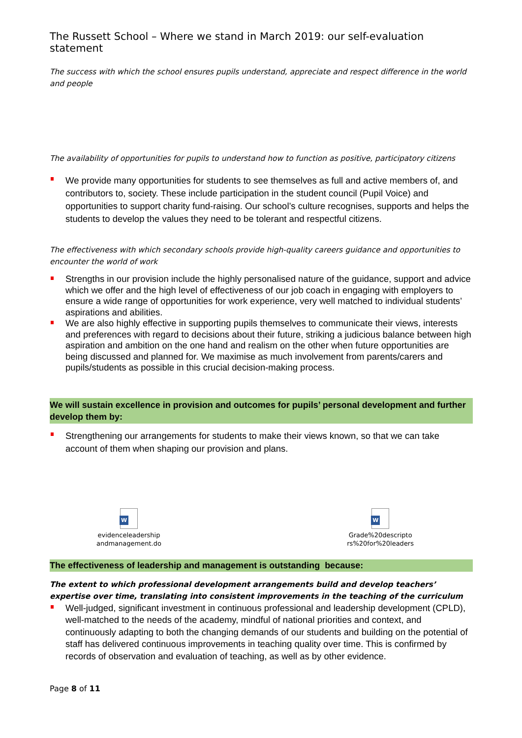The Russett School – Where we stand in March 2019: our self-evaluation statement
The success with which the school ensures pupils understand, appreciate and respect difference in the world and people
The availability of opportunities for pupils to understand how to function as positive, participatory citizens
We provide many opportunities for students to see themselves as full and active members of, and contributors to, society. These include participation in the student council (Pupil Voice) and opportunities to support charity fund-raising. Our school’s culture recognises, supports and helps the students to develop the values they need to be tolerant and respectful citizens.
The effectiveness with which secondary schools provide high-quality careers guidance and opportunities to encounter the world of work
Strengths in our provision include the highly personalised nature of the guidance, support and advice which we offer and the high level of effectiveness of our job coach in engaging with employers to ensure a wide range of opportunities for work experience, very well matched to individual students’ aspirations and abilities.
We are also highly effective in supporting pupils themselves to communicate their views, interests and preferences with regard to decisions about their future, striking a judicious balance between high aspiration and ambition on the one hand and realism on the other when future opportunities are being discussed and planned for. We maximise as much involvement from parents/carers and pupils/students as possible in this crucial decision-making process.
We will sustain excellence in provision and outcomes for pupils’ personal development and further develop them by:
Strengthening our arrangements for students to make their views known, so that we can take account of them when shaping our provision and plans.
W
evidenceleadership
andmanagement.do
W
Grade%20descripto
rs%20for%20leaders
The effectiveness of leadership and management is outstanding because:
The extent to which professional development arrangements build and develop teachers’ expertise over time, translating into consistent improvements in the teaching of the curriculum
Well-judged, significant investment in continuous professional and leadership development (CPLD), well-matched to the needs of the academy, mindful of national priorities and context, and continuously adapting to both the changing demands of our students and building on the potential of staff has delivered continuous improvements in teaching quality over time. This is confirmed by records of observation and evaluation of teaching, as well as by other evidence.
Page 8 of 11